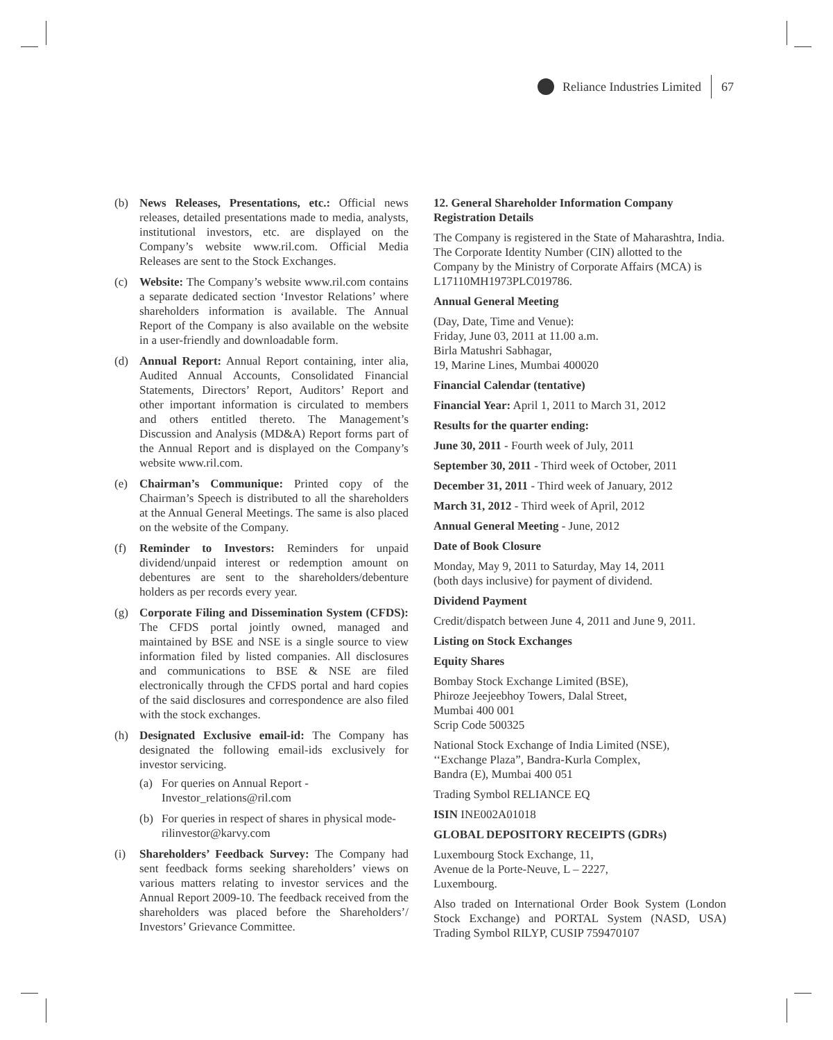Reliance Industries Limited 67
(b) News Releases, Presentations, etc.: Official news releases, detailed presentations made to media, analysts, institutional investors, etc. are displayed on the Company’s website www.ril.com. Official Media Releases are sent to the Stock Exchanges.
(c) Website: The Company’s website www.ril.com contains a separate dedicated section ‘Investor Relations’ where shareholders information is available. The Annual Report of the Company is also available on the website in a user-friendly and downloadable form.
(d) Annual Report: Annual Report containing, inter alia, Audited Annual Accounts, Consolidated Financial Statements, Directors’ Report, Auditors’ Report and other important information is circulated to members and others entitled thereto. The Management’s Discussion and Analysis (MD&A) Report forms part of the Annual Report and is displayed on the Company’s website www.ril.com.
(e) Chairman’s Communique: Printed copy of the Chairman’s Speech is distributed to all the shareholders at the Annual General Meetings. The same is also placed on the website of the Company.
(f) Reminder to Investors: Reminders for unpaid dividend/unpaid interest or redemption amount on debentures are sent to the shareholders/debenture holders as per records every year.
(g) Corporate Filing and Dissemination System (CFDS): The CFDS portal jointly owned, managed and maintained by BSE and NSE is a single source to view information filed by listed companies. All disclosures and communications to BSE & NSE are filed electronically through the CFDS portal and hard copies of the said disclosures and correspondence are also filed with the stock exchanges.
(h) Designated Exclusive email-id: The Company has designated the following email-ids exclusively for investor servicing.
(a) For queries on Annual Report - Investor_relations@ril.com
(b) For queries in respect of shares in physical mode- rilinvestor@karvy.com
(i) Shareholders’ Feedback Survey: The Company had sent feedback forms seeking shareholders’ views on various matters relating to investor services and the Annual Report 2009-10. The feedback received from the shareholders was placed before the Shareholders’/ Investors’ Grievance Committee.
12. General Shareholder Information Company Registration Details
The Company is registered in the State of Maharashtra, India. The Corporate Identity Number (CIN) allotted to the Company by the Ministry of Corporate Affairs (MCA) is L17110MH1973PLC019786.
Annual General Meeting
(Day, Date, Time and Venue):
Friday, June 03, 2011 at 11.00 a.m.
Birla Matushri Sabhagar,
19, Marine Lines, Mumbai 400020
Financial Calendar (tentative)
Financial Year: April 1, 2011 to March 31, 2012
Results for the quarter ending:
June 30, 2011 - Fourth week of July, 2011
September 30, 2011 - Third week of October, 2011
December 31, 2011 - Third week of January, 2012
March 31, 2012 - Third week of April, 2012
Annual General Meeting - June, 2012
Date of Book Closure
Monday, May 9, 2011 to Saturday, May 14, 2011
(both days inclusive) for payment of dividend.
Dividend Payment
Credit/dispatch between June 4, 2011 and June 9, 2011.
Listing on Stock Exchanges
Equity Shares
Bombay Stock Exchange Limited (BSE),
Phiroze Jeejeebhoy Towers, Dalal Street,
Mumbai 400 001
Scrip Code 500325
National Stock Exchange of India Limited (NSE),
‘‘Exchange Plaza”, Bandra-Kurla Complex,
Bandra (E), Mumbai 400 051
Trading Symbol RELIANCE EQ
ISIN INE002A01018
GLOBAL DEPOSITORY RECEIPTS (GDRs)
Luxembourg Stock Exchange, 11,
Avenue de la Porte-Neuve, L – 2227,
Luxembourg.
Also traded on International Order Book System (London Stock Exchange) and PORTAL System (NASD, USA) Trading Symbol RILYP, CUSIP 759470107